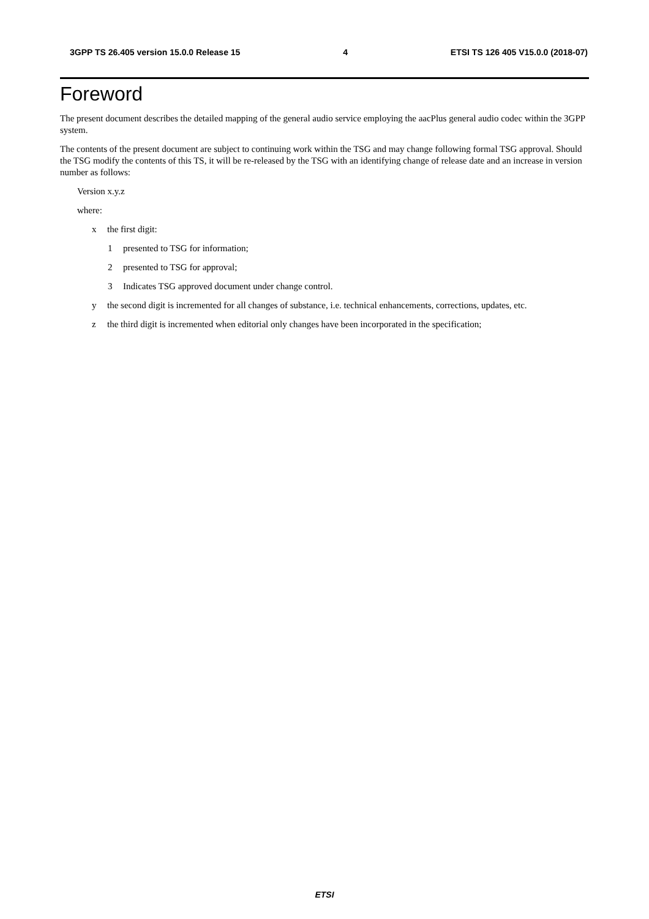3GPP TS 26.405 version 15.0.0 Release 15 4 ETSI TS 126 405 V15.0.0 (2018-07)
Foreword
The present document describes the detailed mapping of the general audio service employing the aacPlus general audio codec within the 3GPP system.
The contents of the present document are subject to continuing work within the TSG and may change following formal TSG approval. Should the TSG modify the contents of this TS, it will be re-released by the TSG with an identifying change of release date and an increase in version number as follows:
Version x.y.z
where:
x the first digit:
1 presented to TSG for information;
2 presented to TSG for approval;
3 Indicates TSG approved document under change control.
y the second digit is incremented for all changes of substance, i.e. technical enhancements, corrections, updates, etc.
z the third digit is incremented when editorial only changes have been incorporated in the specification;
ETSI